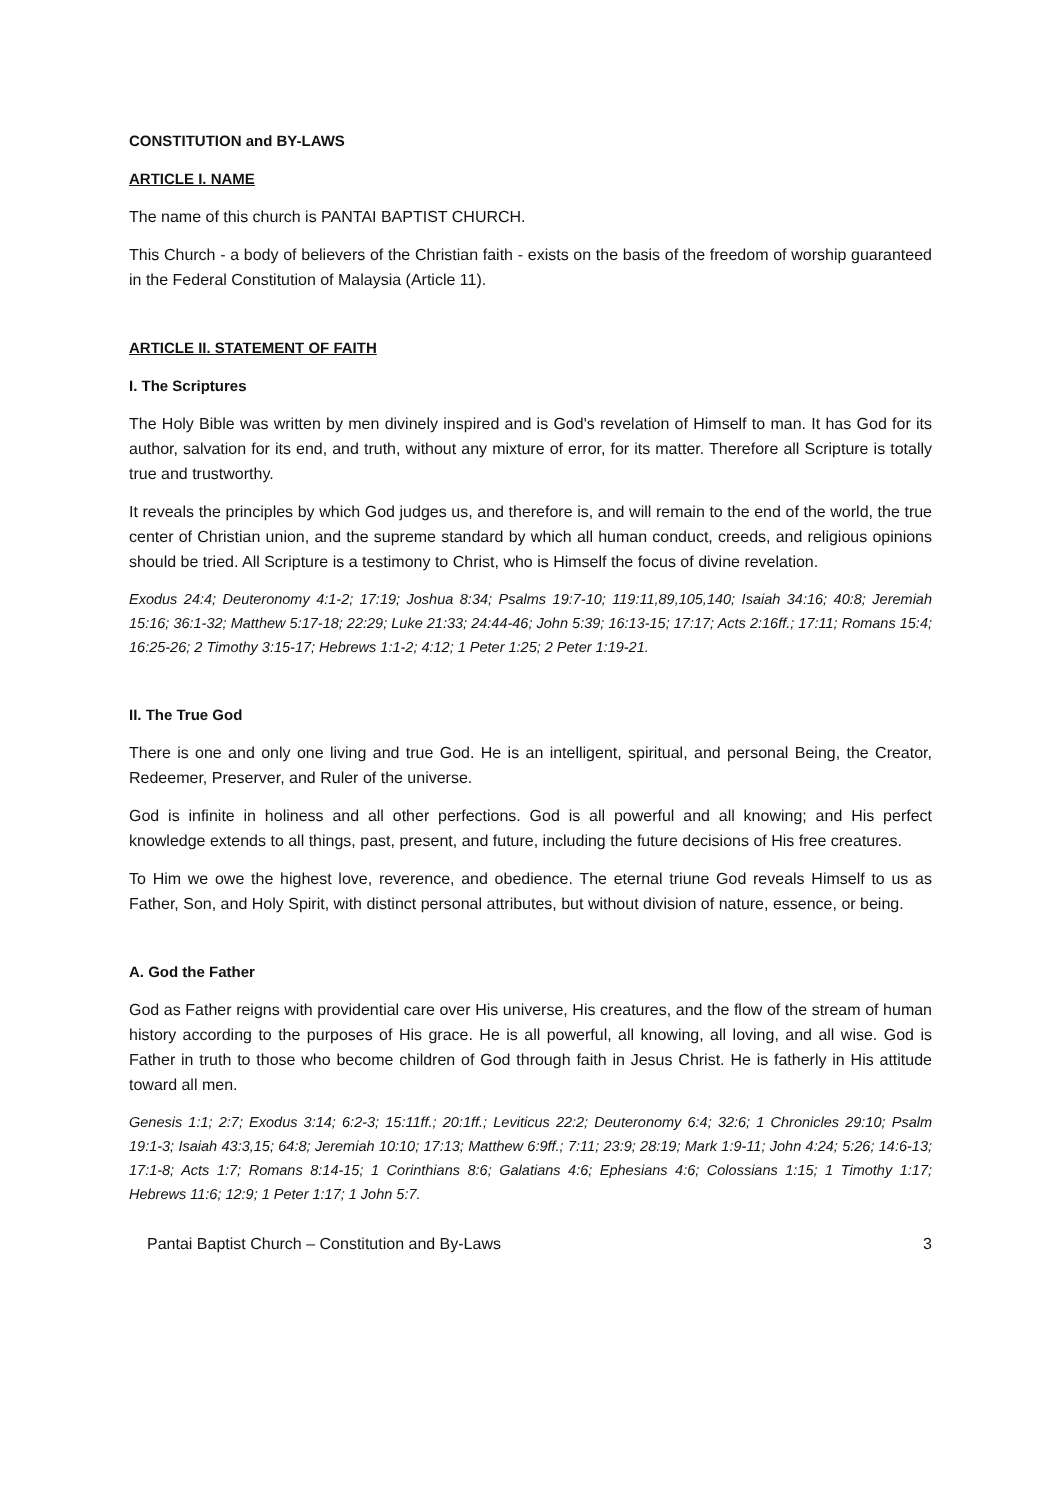CONSTITUTION and BY-LAWS
ARTICLE I. NAME
The name of this church is PANTAI BAPTIST CHURCH.
This Church - a body of believers of the Christian faith - exists on the basis of the freedom of worship guaranteed in the Federal Constitution of Malaysia (Article 11).
ARTICLE II. STATEMENT OF FAITH
I. The Scriptures
The Holy Bible was written by men divinely inspired and is God's revelation of Himself to man. It has God for its author, salvation for its end, and truth, without any mixture of error, for its matter. Therefore all Scripture is totally true and trustworthy.
It reveals the principles by which God judges us, and therefore is, and will remain to the end of the world, the true center of Christian union, and the supreme standard by which all human conduct, creeds, and religious opinions should be tried. All Scripture is a testimony to Christ, who is Himself the focus of divine revelation.
Exodus 24:4; Deuteronomy 4:1-2; 17:19; Joshua 8:34; Psalms 19:7-10; 119:11,89,105,140; Isaiah 34:16; 40:8; Jeremiah 15:16; 36:1-32; Matthew 5:17-18; 22:29; Luke 21:33; 24:44-46; John 5:39; 16:13-15; 17:17; Acts 2:16ff.; 17:11; Romans 15:4; 16:25-26; 2 Timothy 3:15-17; Hebrews 1:1-2; 4:12; 1 Peter 1:25; 2 Peter 1:19-21.
II. The True God
There is one and only one living and true God. He is an intelligent, spiritual, and personal Being, the Creator, Redeemer, Preserver, and Ruler of the universe.
God is infinite in holiness and all other perfections. God is all powerful and all knowing; and His perfect knowledge extends to all things, past, present, and future, including the future decisions of His free creatures.
To Him we owe the highest love, reverence, and obedience. The eternal triune God reveals Himself to us as Father, Son, and Holy Spirit, with distinct personal attributes, but without division of nature, essence, or being.
A. God the Father
God as Father reigns with providential care over His universe, His creatures, and the flow of the stream of human history according to the purposes of His grace. He is all powerful, all knowing, all loving, and all wise. God is Father in truth to those who become children of God through faith in Jesus Christ. He is fatherly in His attitude toward all men.
Genesis 1:1; 2:7; Exodus 3:14; 6:2-3; 15:11ff.; 20:1ff.; Leviticus 22:2; Deuteronomy 6:4; 32:6; 1 Chronicles 29:10; Psalm 19:1-3; Isaiah 43:3,15; 64:8; Jeremiah 10:10; 17:13; Matthew 6:9ff.; 7:11; 23:9; 28:19; Mark 1:9-11; John 4:24; 5:26; 14:6-13; 17:1-8; Acts 1:7; Romans 8:14-15; 1 Corinthians 8:6; Galatians 4:6; Ephesians 4:6; Colossians 1:15; 1 Timothy 1:17; Hebrews 11:6; 12:9; 1 Peter 1:17; 1 John 5:7.
Pantai Baptist Church – Constitution and By-Laws 3